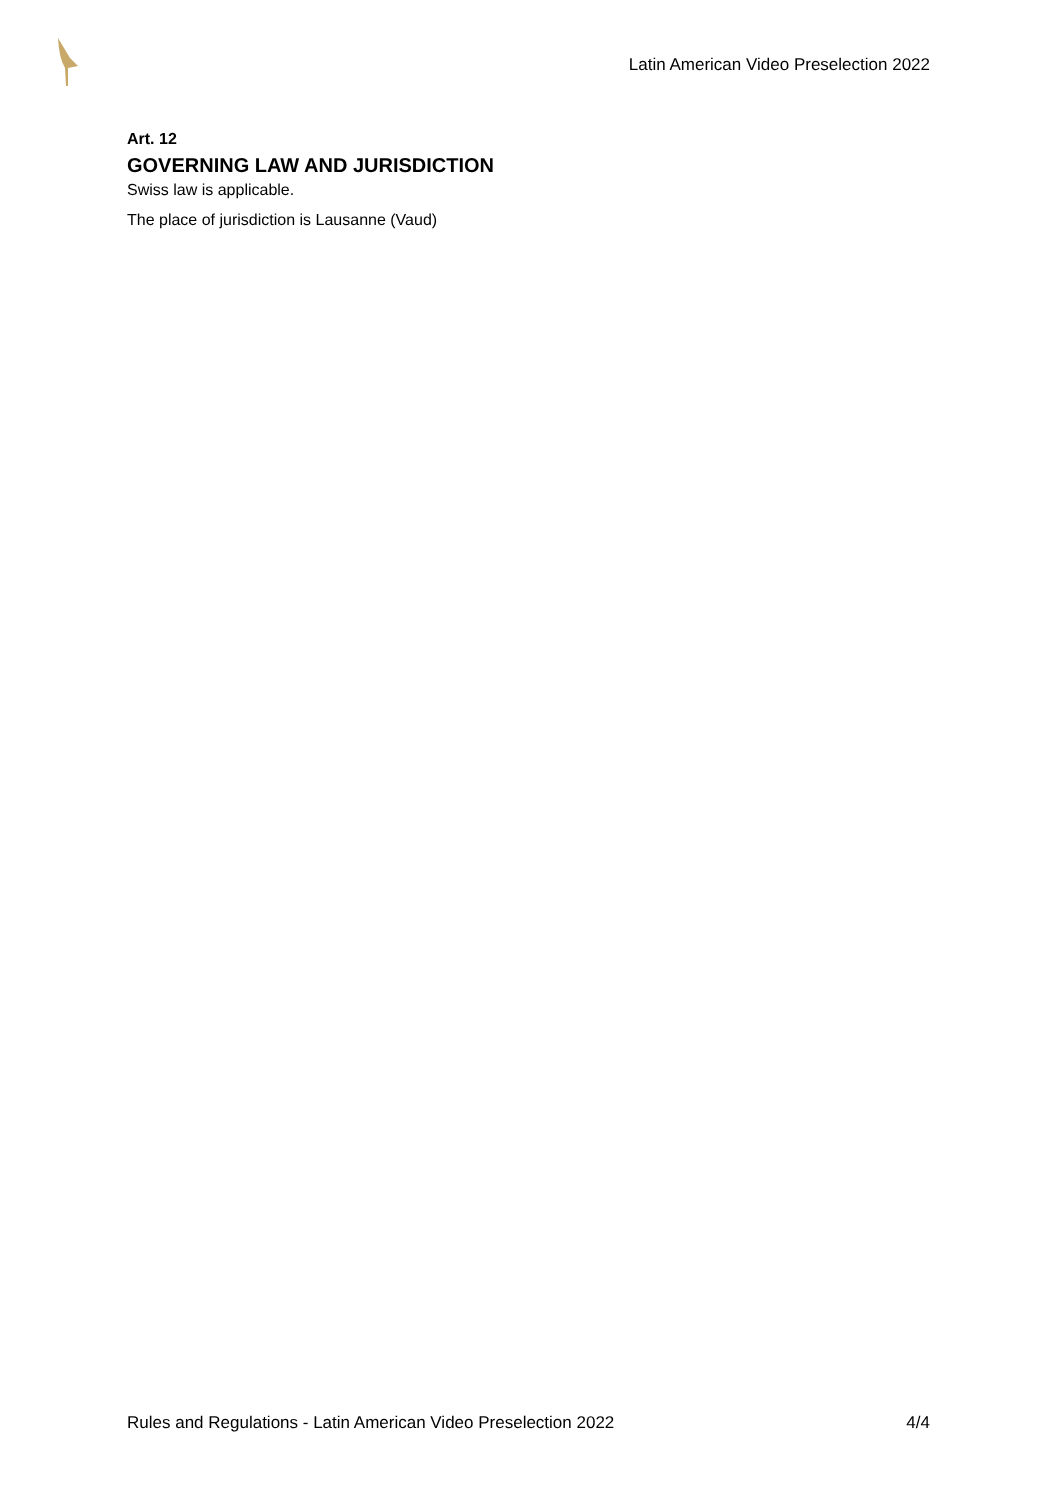Latin American Video Preselection 2022
Art. 12
GOVERNING LAW AND JURISDICTION
Swiss law is applicable.
The place of jurisdiction is Lausanne (Vaud)
Rules and Regulations - Latin American Video Preselection 2022 4/4